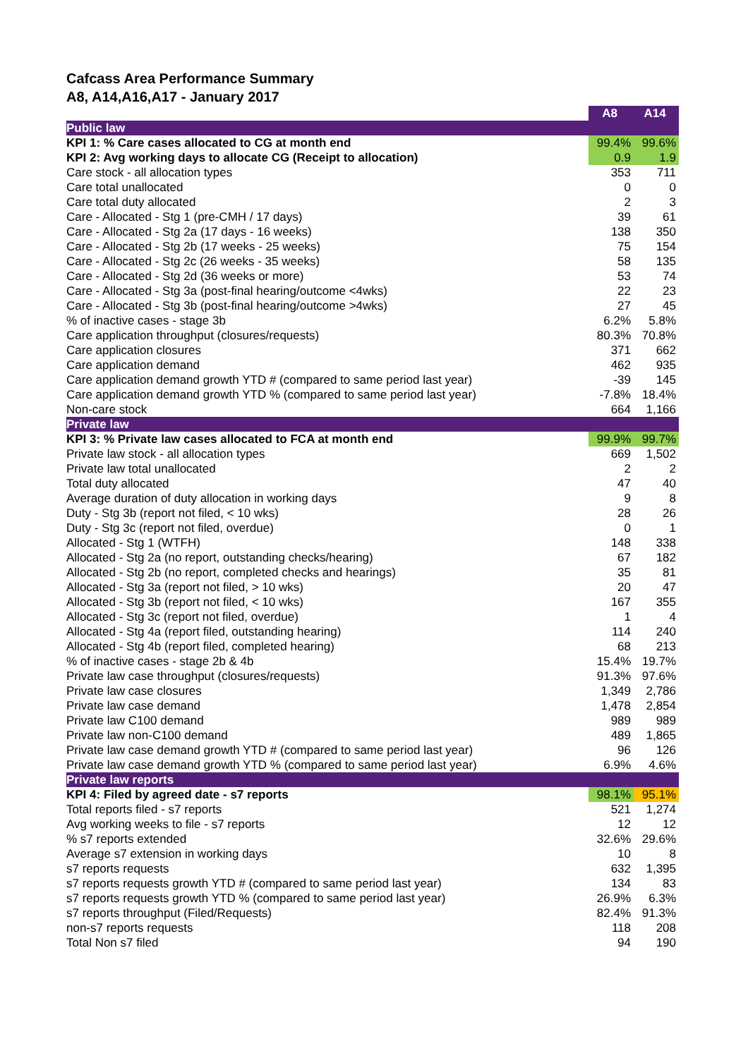Cafcass Area Performance Summary
A8, A14,A16,A17 - January 2017
| | A8 | A14 |
| --- | --- | --- |
| Public law | | |
| KPI 1: % Care cases allocated to CG at month end | 99.4% | 99.6% |
| KPI 2: Avg working days to allocate CG (Receipt to allocation) | 0.9 | 1.9 |
| Care stock - all allocation types | 353 | 711 |
| Care total unallocated | 0 | 0 |
| Care total duty allocated | 2 | 3 |
| Care - Allocated - Stg 1 (pre-CMH / 17 days) | 39 | 61 |
| Care - Allocated - Stg 2a (17 days - 16 weeks) | 138 | 350 |
| Care - Allocated - Stg 2b (17 weeks - 25 weeks) | 75 | 154 |
| Care - Allocated - Stg 2c (26 weeks - 35 weeks) | 58 | 135 |
| Care - Allocated - Stg 2d (36 weeks or more) | 53 | 74 |
| Care - Allocated - Stg 3a (post-final hearing/outcome <4wks) | 22 | 23 |
| Care - Allocated - Stg 3b (post-final hearing/outcome >4wks) | 27 | 45 |
| % of inactive cases - stage 3b | 6.2% | 5.8% |
| Care application throughput (closures/requests) | 80.3% | 70.8% |
| Care application closures | 371 | 662 |
| Care application demand | 462 | 935 |
| Care application demand growth YTD # (compared to same period last year) | -39 | 145 |
| Care application demand growth YTD % (compared to same period last year) | -7.8% | 18.4% |
| Non-care stock | 664 | 1,166 |
| Private law | | |
| KPI 3: % Private law cases allocated to FCA at month end | 99.9% | 99.7% |
| Private law stock - all allocation types | 669 | 1,502 |
| Private law total unallocated | 2 | 2 |
| Total duty allocated | 47 | 40 |
| Average duration of duty allocation in working days | 9 | 8 |
| Duty - Stg 3b (report not filed, < 10 wks) | 28 | 26 |
| Duty - Stg 3c (report not filed, overdue) | 0 | 1 |
| Allocated - Stg 1 (WTFH) | 148 | 338 |
| Allocated - Stg 2a (no report, outstanding checks/hearing) | 67 | 182 |
| Allocated - Stg 2b (no report, completed checks and hearings) | 35 | 81 |
| Allocated - Stg 3a (report not filed, > 10 wks) | 20 | 47 |
| Allocated - Stg 3b (report not filed, < 10 wks) | 167 | 355 |
| Allocated - Stg 3c (report not filed, overdue) | 1 | 4 |
| Allocated - Stg 4a (report filed, outstanding hearing) | 114 | 240 |
| Allocated - Stg 4b (report filed, completed hearing) | 68 | 213 |
| % of inactive cases - stage 2b & 4b | 15.4% | 19.7% |
| Private law case throughput (closures/requests) | 91.3% | 97.6% |
| Private law case closures | 1,349 | 2,786 |
| Private law case demand | 1,478 | 2,854 |
| Private law C100 demand | 989 | 989 |
| Private law non-C100 demand | 489 | 1,865 |
| Private law case demand growth YTD # (compared to same period last year) | 96 | 126 |
| Private law case demand growth YTD % (compared to same period last year) | 6.9% | 4.6% |
| Private law reports | | |
| KPI 4: Filed by agreed date - s7 reports | 98.1% | 95.1% |
| Total reports filed - s7 reports | 521 | 1,274 |
| Avg working weeks to file - s7 reports | 12 | 12 |
| % s7 reports extended | 32.6% | 29.6% |
| Average s7 extension in working days | 10 | 8 |
| s7 reports requests | 632 | 1,395 |
| s7 reports requests growth YTD # (compared to same period last year) | 134 | 83 |
| s7 reports requests growth YTD % (compared to same period last year) | 26.9% | 6.3% |
| s7 reports throughput (Filed/Requests) | 82.4% | 91.3% |
| non-s7 reports requests | 118 | 208 |
| Total Non s7 filed | 94 | 190 |